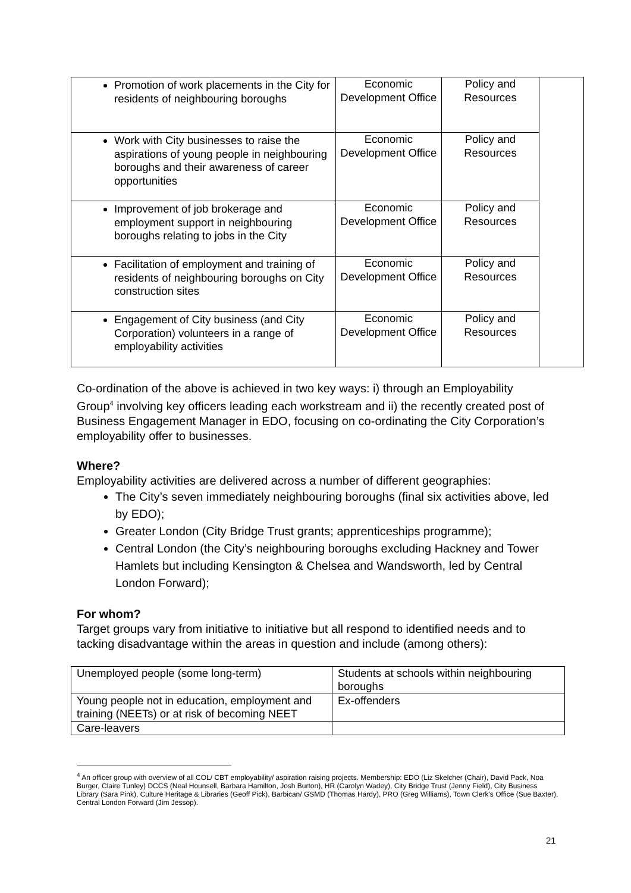| Promotion of work placements in the City for residents of neighbouring boroughs | Economic Development Office | Policy and Resources | |
| Work with City businesses to raise the aspirations of young people in neighbouring boroughs and their awareness of career opportunities | Economic Development Office | Policy and Resources | |
| Improvement of job brokerage and employment support in neighbouring boroughs relating to jobs in the City | Economic Development Office | Policy and Resources | |
| Facilitation of employment and training of residents of neighbouring boroughs on City construction sites | Economic Development Office | Policy and Resources | |
| Engagement of City business (and City Corporation) volunteers in a range of employability activities | Economic Development Office | Policy and Resources | |
Co-ordination of the above is achieved in two key ways: i) through an Employability Group<sup>4</sup> involving key officers leading each workstream and ii) the recently created post of Business Engagement Manager in EDO, focusing on co-ordinating the City Corporation’s employability offer to businesses.
Where?
Employability activities are delivered across a number of different geographies:
The City’s seven immediately neighbouring boroughs (final six activities above, led by EDO);
Greater London (City Bridge Trust grants; apprenticeships programme);
Central London (the City’s neighbouring boroughs excluding Hackney and Tower Hamlets but including Kensington & Chelsea and Wandsworth, led by Central London Forward);
For whom?
Target groups vary from initiative to initiative but all respond to identified needs and to tacking disadvantage within the areas in question and include (among others):
| Unemployed people (some long-term) | Students at schools within neighbouring boroughs |
| Young people not in education, employment and training (NEETs) or at risk of becoming NEET | Ex-offenders |
| Care-leavers | |
<sup>4</sup> An officer group with overview of all COL/ CBT employability/ aspiration raising projects. Membership: EDO (Liz Skelcher (Chair), David Pack, Noa Burger, Claire Tunley) DCCS (Neal Hounsell, Barbara Hamilton, Josh Burton), HR (Carolyn Wadey), City Bridge Trust (Jenny Field), City Business Library (Sara Pink), Culture Heritage & Libraries (Geoff Pick), Barbican/ GSMD (Thomas Hardy), PRO (Greg Williams), Town Clerk’s Office (Sue Baxter), Central London Forward (Jim Jessop).
21